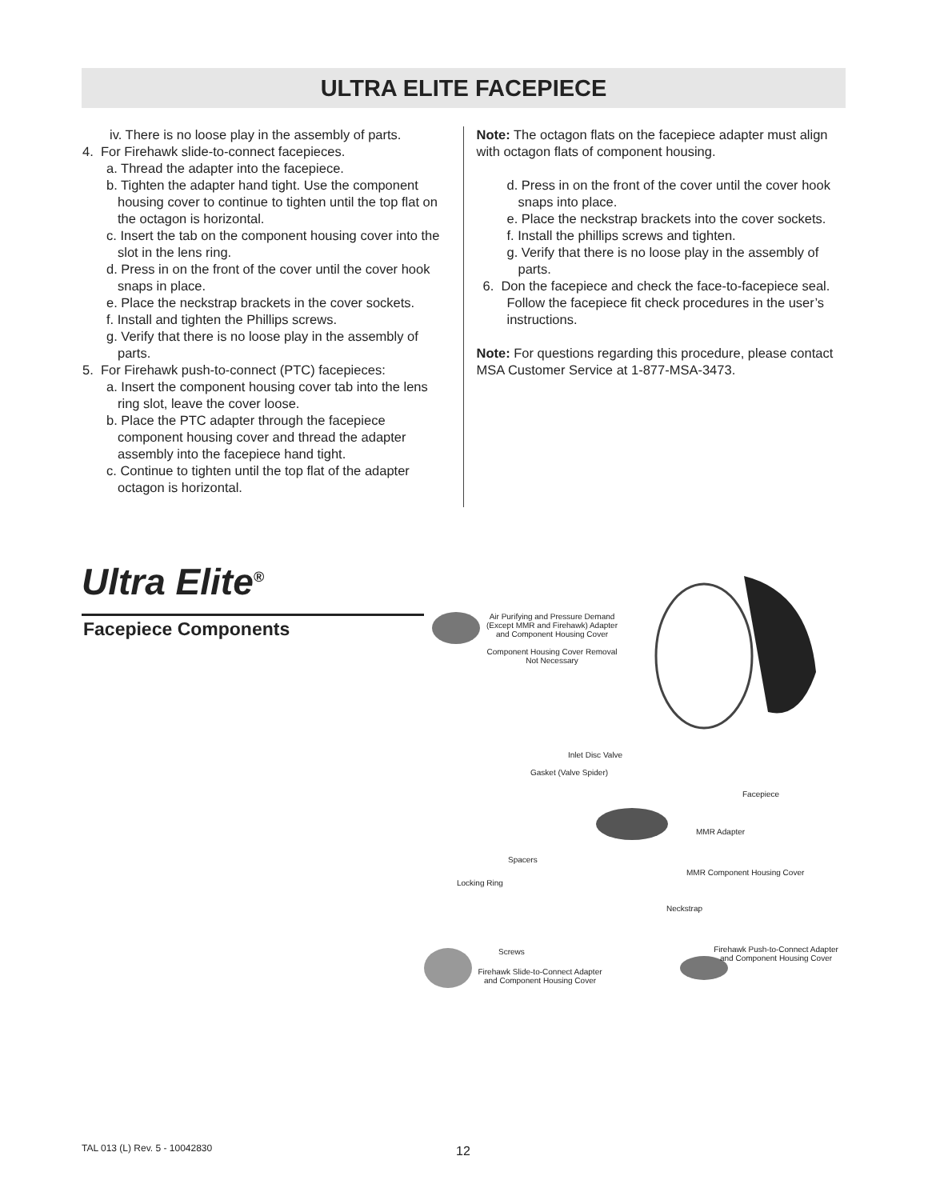ULTRA ELITE FACEPIECE
iv. There is no loose play in the assembly of parts.
4. For Firehawk slide-to-connect facepieces.
a. Thread the adapter into the facepiece.
b. Tighten the adapter hand tight. Use the component housing cover to continue to tighten until the top flat on the octagon is horizontal.
c. Insert the tab on the component housing cover into the slot in the lens ring.
d. Press in on the front of the cover until the cover hook snaps in place.
e. Place the neckstrap brackets in the cover sockets.
f. Install and tighten the Phillips screws.
g. Verify that there is no loose play in the assembly of parts.
5. For Firehawk push-to-connect (PTC) facepieces:
a. Insert the component housing cover tab into the lens ring slot, leave the cover loose.
b. Place the PTC adapter through the facepiece component housing cover and thread the adapter assembly into the facepiece hand tight.
c. Continue to tighten until the top flat of the adapter octagon is horizontal.
Note: The octagon flats on the facepiece adapter must align with octagon flats of component housing.
d. Press in on the front of the cover until the cover hook snaps into place.
e. Place the neckstrap brackets into the cover sockets.
f. Install the phillips screws and tighten.
g. Verify that there is no loose play in the assembly of parts.
6. Don the facepiece and check the face-to-facepiece seal. Follow the facepiece fit check procedures in the user’s instructions.
Note: For questions regarding this procedure, please contact MSA Customer Service at 1-877-MSA-3473.
Ultra Elite<sup>®</sup>
Facepiece Components
Air Purifying and Pressure Demand (Except MMR and Firehawk) Adapter and Component Housing Cover
Component Housing Cover Removal Not Necessary
Inlet Disc Valve
Gasket (Valve Spider)
Facepiece
MMR Adapter
Spacers
MMR Component Housing Cover
Locking Ring
Neckstrap
Firehawk Push-to-Connect Adapter and Component Housing Cover
Screws
Firehawk Slide-to-Connect Adapter and Component Housing Cover
TAL 013 (L) Rev. 5 - 10042830 12